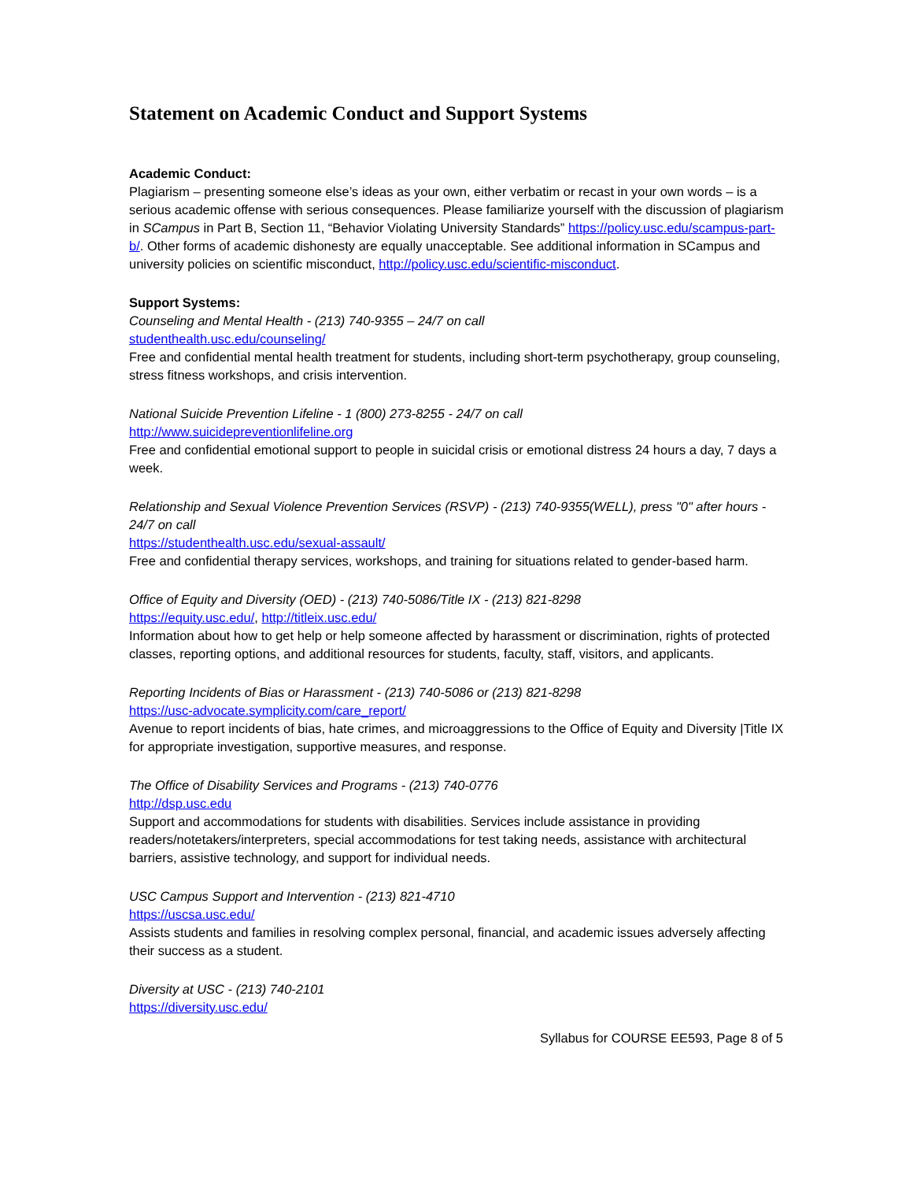Statement on Academic Conduct and Support Systems
Academic Conduct:
Plagiarism – presenting someone else’s ideas as your own, either verbatim or recast in your own words – is a serious academic offense with serious consequences. Please familiarize yourself with the discussion of plagiarism in SCampus in Part B, Section 11, “Behavior Violating University Standards” https://policy.usc.edu/scampus-part-b/. Other forms of academic dishonesty are equally unacceptable. See additional information in SCampus and university policies on scientific misconduct, http://policy.usc.edu/scientific-misconduct.
Support Systems:
Counseling and Mental Health - (213) 740-9355 – 24/7 on call
studenthealth.usc.edu/counseling/
Free and confidential mental health treatment for students, including short-term psychotherapy, group counseling, stress fitness workshops, and crisis intervention.
National Suicide Prevention Lifeline - 1 (800) 273-8255 - 24/7 on call
http://www.suicidepreventionlifeline.org
Free and confidential emotional support to people in suicidal crisis or emotional distress 24 hours a day, 7 days a week.
Relationship and Sexual Violence Prevention Services (RSVP) - (213) 740-9355(WELL), press "0" after hours - 24/7 on call
https://studenthealth.usc.edu/sexual-assault/
Free and confidential therapy services, workshops, and training for situations related to gender-based harm.
Office of Equity and Diversity (OED) - (213) 740-5086/Title IX - (213) 821-8298
https://equity.usc.edu/, http://titleix.usc.edu/
Information about how to get help or help someone affected by harassment or discrimination, rights of protected classes, reporting options, and additional resources for students, faculty, staff, visitors, and applicants.
Reporting Incidents of Bias or Harassment - (213) 740-5086 or (213) 821-8298
https://usc-advocate.symplicity.com/care_report/
Avenue to report incidents of bias, hate crimes, and microaggressions to the Office of Equity and Diversity |Title IX for appropriate investigation, supportive measures, and response.
The Office of Disability Services and Programs - (213) 740-0776
http://dsp.usc.edu
Support and accommodations for students with disabilities. Services include assistance in providing readers/notetakers/interpreters, special accommodations for test taking needs, assistance with architectural barriers, assistive technology, and support for individual needs.
USC Campus Support and Intervention - (213) 821-4710
https://uscsa.usc.edu/
Assists students and families in resolving complex personal, financial, and academic issues adversely affecting their success as a student.
Diversity at USC - (213) 740-2101
https://diversity.usc.edu/
Syllabus for COURSE EE593, Page 8 of 5